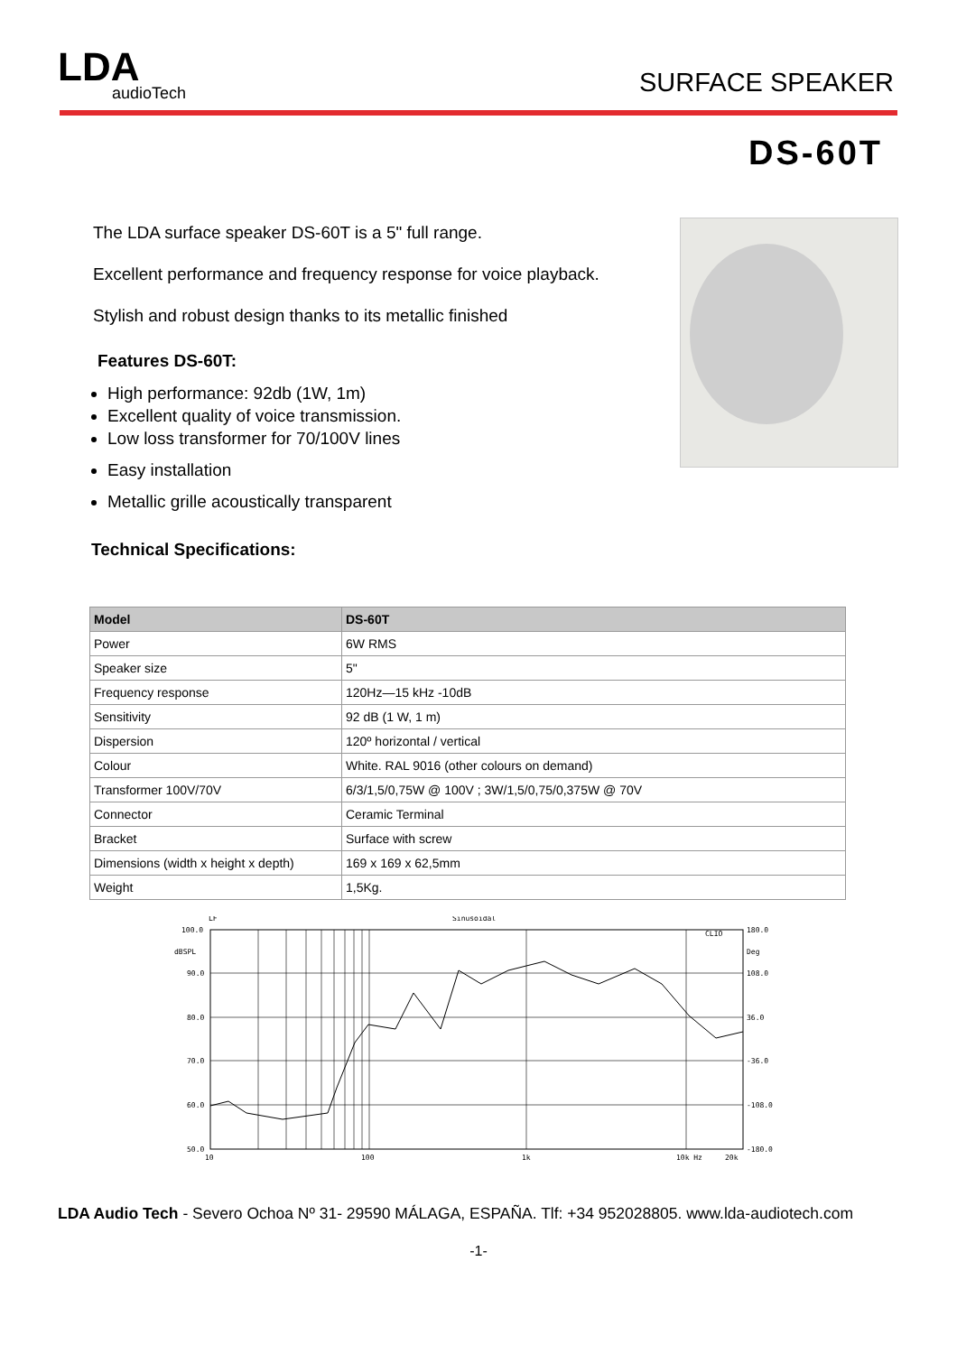LDA
audioTech
SURFACE SPEAKER
DS-60T
The LDA surface speaker DS-60T is a 5" full range.
Excellent performance and frequency response for voice playback.
Stylish and robust design thanks to its metallic finished
Features DS-60T:
High performance: 92db (1W, 1m)
Excellent quality of voice transmission.
Low loss transformer for 70/100V lines
Easy installation
Metallic grille acoustically transparent
Technical Specifications:
| Model | DS-60T |
| --- | --- |
| Power | 6W RMS |
| Speaker size | 5" |
| Frequency response | 120Hz—15 kHz -10dB |
| Sensitivity | 92 dB (1 W, 1 m) |
| Dispersion | 120º horizontal / vertical |
| Colour | White. RAL 9016 (other colours on demand) |
| Transformer 100V/70V | 6/3/1,5/0,75W @ 100V ; 3W/1,5/0,75/0,375W @ 70V |
| Connector | Ceramic Terminal |
| Bracket | Surface with screw |
| Dimensions (width x height x depth) | 169 x 169 x 62,5mm |
| Weight | 1,5Kg. |
LF
Sinusoidal
CLIO
100.0
dBSPL
90.0
80.0
70.0
60.0
50.0
180.0
Deg
108.0
36.0
-36.0
-108.0
-180.0
10
100
1k
10k Hz
20k
LDA Audio Tech - Severo Ochoa Nº 31- 29590 MÁLAGA, ESPAÑA. Tlf: +34 952028805. www.lda-audiotech.com
-1-